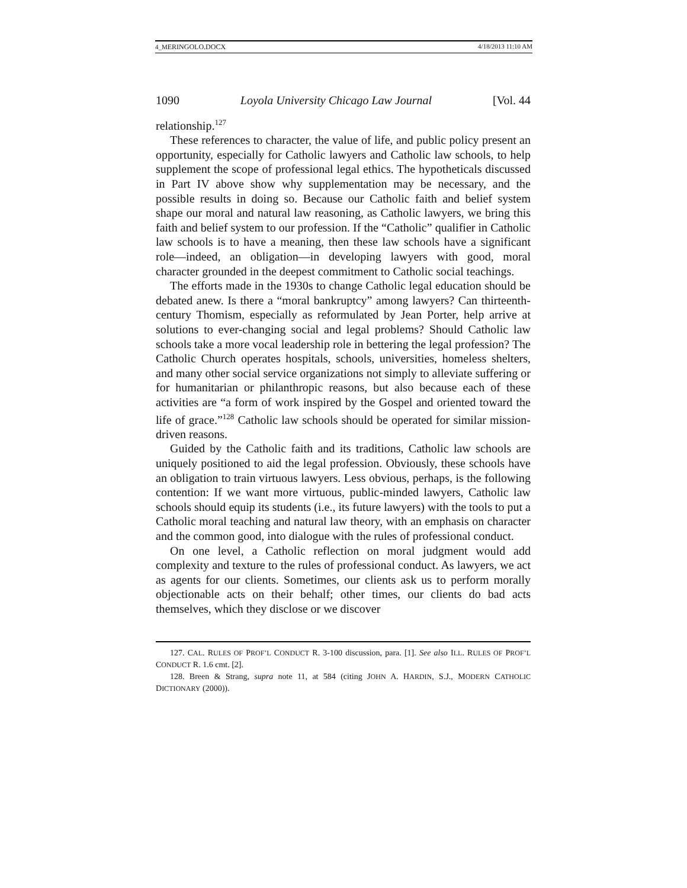4_MERINGOLO.DOCX 4/18/2013 11:10 AM
1090 Loyola University Chicago Law Journal [Vol. 44
relationship.<sup>127</sup>
These references to character, the value of life, and public policy present an opportunity, especially for Catholic lawyers and Catholic law schools, to help supplement the scope of professional legal ethics. The hypotheticals discussed in Part IV above show why supplementation may be necessary, and the possible results in doing so. Because our Catholic faith and belief system shape our moral and natural law reasoning, as Catholic lawyers, we bring this faith and belief system to our profession. If the “Catholic” qualifier in Catholic law schools is to have a meaning, then these law schools have a significant role—indeed, an obligation—in developing lawyers with good, moral character grounded in the deepest commitment to Catholic social teachings.
The efforts made in the 1930s to change Catholic legal education should be debated anew. Is there a “moral bankruptcy” among lawyers? Can thirteenth-century Thomism, especially as reformulated by Jean Porter, help arrive at solutions to ever-changing social and legal problems? Should Catholic law schools take a more vocal leadership role in bettering the legal profession? The Catholic Church operates hospitals, schools, universities, homeless shelters, and many other social service organizations not simply to alleviate suffering or for humanitarian or philanthropic reasons, but also because each of these activities are “a form of work inspired by the Gospel and oriented toward the life of grace.”<sup>128</sup> Catholic law schools should be operated for similar mission-driven reasons.
Guided by the Catholic faith and its traditions, Catholic law schools are uniquely positioned to aid the legal profession. Obviously, these schools have an obligation to train virtuous lawyers. Less obvious, perhaps, is the following contention: If we want more virtuous, public-minded lawyers, Catholic law schools should equip its students (i.e., its future lawyers) with the tools to put a Catholic moral teaching and natural law theory, with an emphasis on character and the common good, into dialogue with the rules of professional conduct.
On one level, a Catholic reflection on moral judgment would add complexity and texture to the rules of professional conduct. As lawyers, we act as agents for our clients. Sometimes, our clients ask us to perform morally objectionable acts on their behalf; other times, our clients do bad acts themselves, which they disclose or we discover
127. CAL. RULES OF PROF’L CONDUCT R. 3-100 discussion, para. [1]. See also ILL. RULES OF PROF’L CONDUCT R. 1.6 cmt. [2].
128. Breen & Strang, supra note 11, at 584 (citing JOHN A. HARDIN, S.J., MODERN CATHOLIC DICTIONARY (2000)).